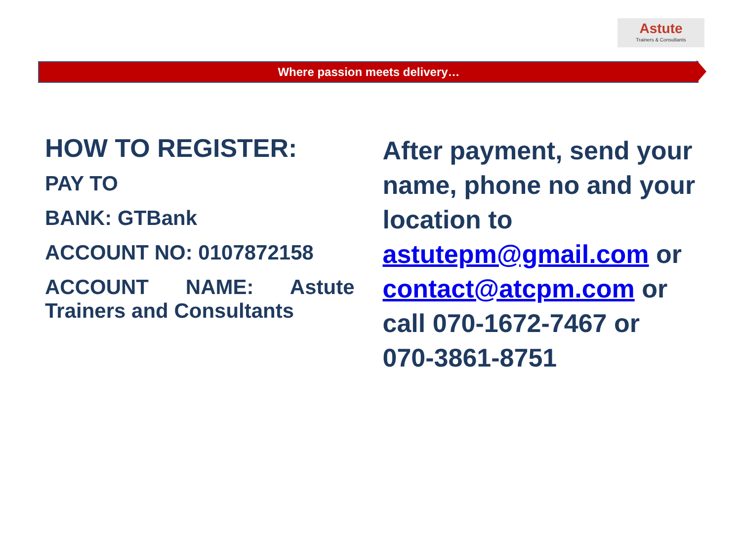Astute
Trainers & Consultants
Where passion meets delivery…
HOW TO REGISTER:
PAY TO
BANK: GTBank
ACCOUNT NO: 0107872158
ACCOUNT NAME: Astute Trainers and Consultants
After payment, send your name, phone no and your location to astutepm@gmail.com or contact@atcpm.com or call 070-1672-7467 or 070-3861-8751